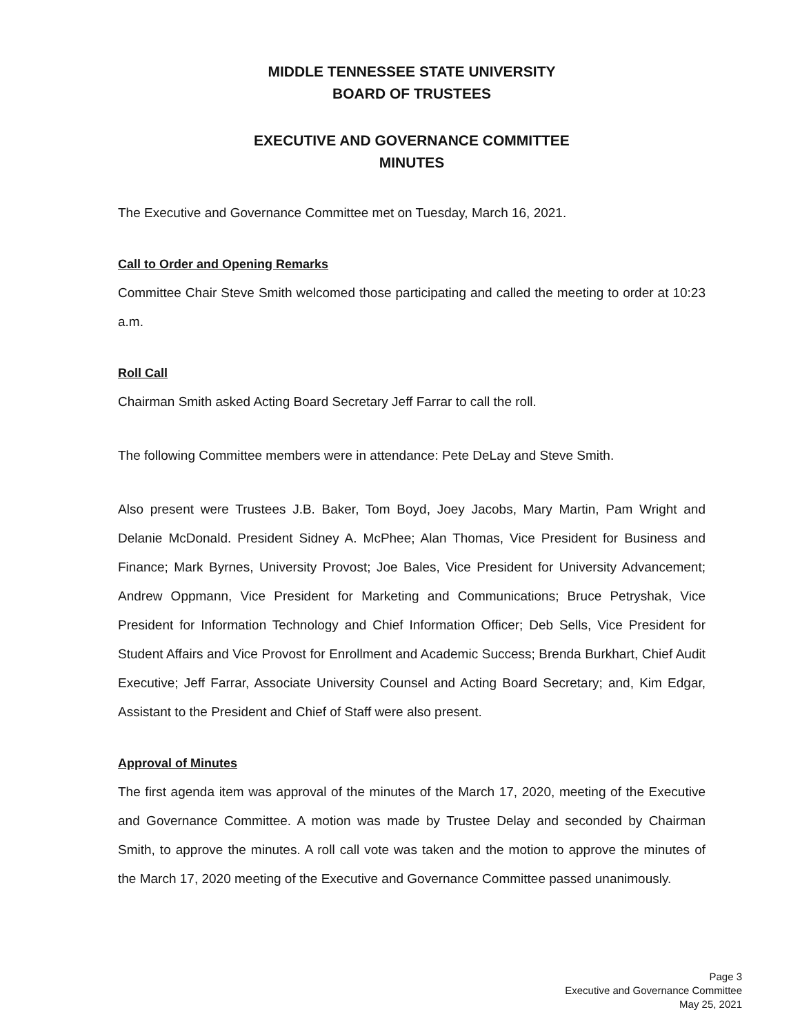MIDDLE TENNESSEE STATE UNIVERSITY
BOARD OF TRUSTEES
EXECUTIVE AND GOVERNANCE COMMITTEE
MINUTES
The Executive and Governance Committee met on Tuesday, March 16, 2021.
Call to Order and Opening Remarks
Committee Chair Steve Smith welcomed those participating and called the meeting to order at 10:23 a.m.
Roll Call
Chairman Smith asked Acting Board Secretary Jeff Farrar to call the roll.
The following Committee members were in attendance: Pete DeLay and Steve Smith.
Also present were Trustees J.B. Baker, Tom Boyd, Joey Jacobs, Mary Martin, Pam Wright and Delanie McDonald. President Sidney A. McPhee; Alan Thomas, Vice President for Business and Finance; Mark Byrnes, University Provost; Joe Bales, Vice President for University Advancement; Andrew Oppmann, Vice President for Marketing and Communications; Bruce Petryshak, Vice President for Information Technology and Chief Information Officer; Deb Sells, Vice President for Student Affairs and Vice Provost for Enrollment and Academic Success; Brenda Burkhart, Chief Audit Executive; Jeff Farrar, Associate University Counsel and Acting Board Secretary; and, Kim Edgar, Assistant to the President and Chief of Staff were also present.
Approval of Minutes
The first agenda item was approval of the minutes of the March 17, 2020, meeting of the Executive and Governance Committee. A motion was made by Trustee Delay and seconded by Chairman Smith, to approve the minutes. A roll call vote was taken and the motion to approve the minutes of the March 17, 2020 meeting of the Executive and Governance Committee passed unanimously.
Page 3
Executive and Governance Committee
May 25, 2021